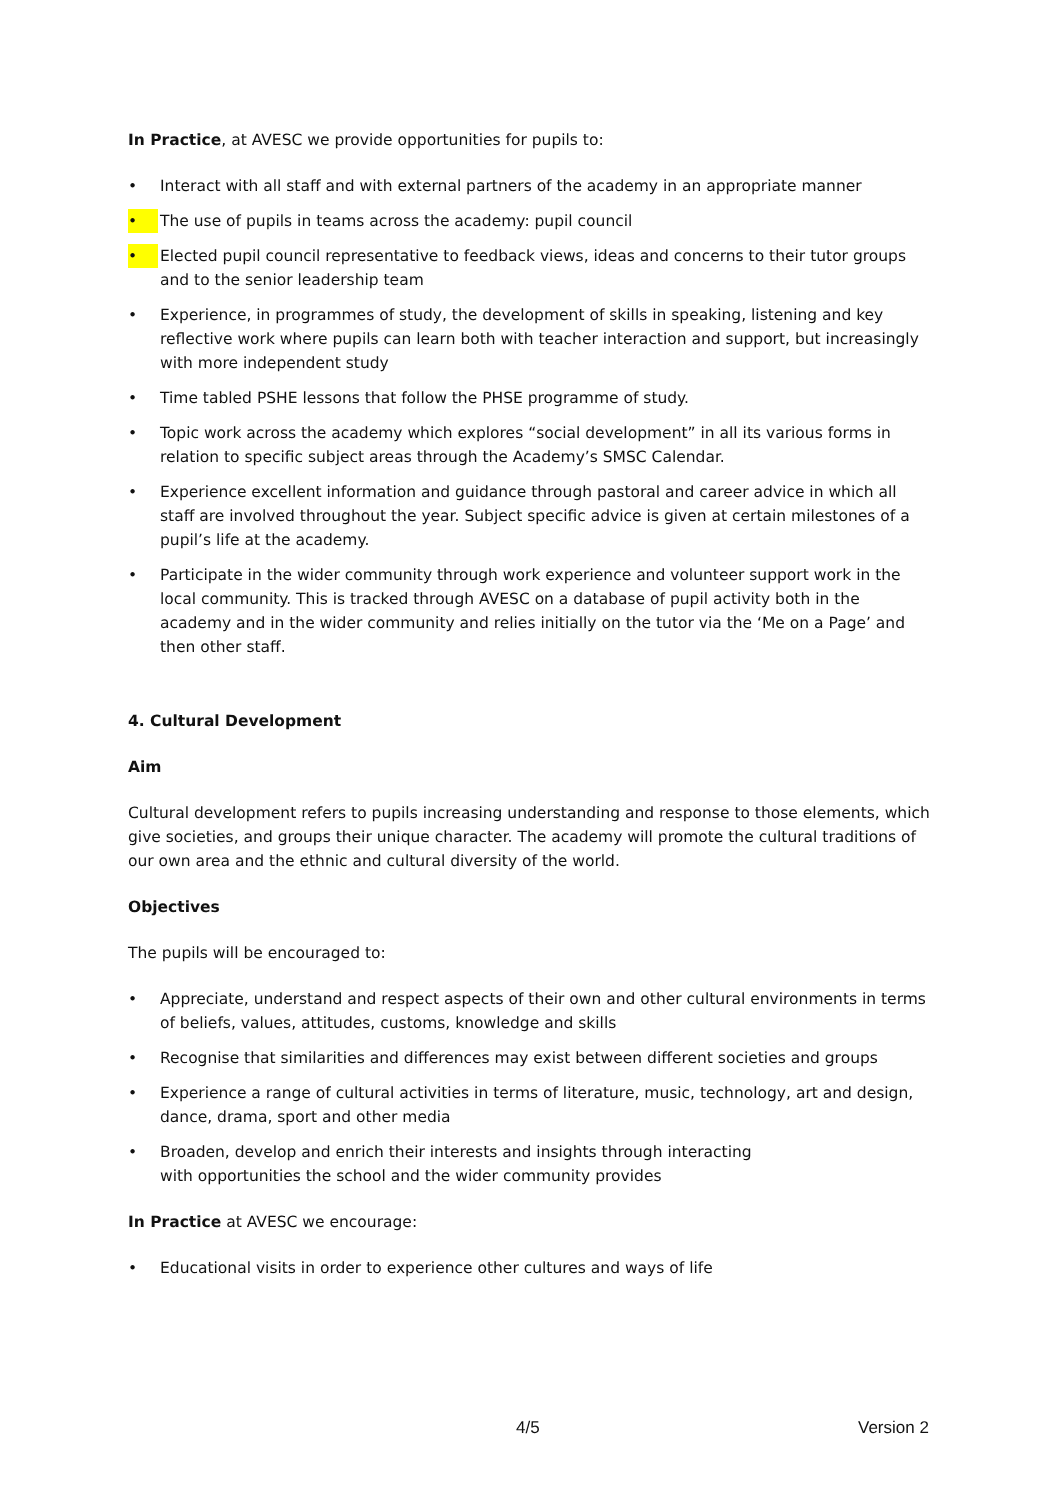In Practice, at AVESC we provide opportunities for pupils to:
• Interact with all staff and with external partners of the academy in an appropriate manner
• The use of pupils in teams across the academy: pupil council
• Elected pupil council representative to feedback views, ideas and concerns to their tutor groups and to the senior leadership team
• Experience, in programmes of study, the development of skills in speaking, listening and key reflective work where pupils can learn both with teacher interaction and support, but increasingly with more independent study
• Time tabled PSHE lessons that follow the PHSE programme of study.
• Topic work across the academy which explores “social development” in all its various forms in relation to specific subject areas through the Academy’s SMSC Calendar.
• Experience excellent information and guidance through pastoral and career advice in which all staff are involved throughout the year. Subject specific advice is given at certain milestones of a pupil’s life at the academy.
• Participate in the wider community through work experience and volunteer support work in the local community. This is tracked through AVESC on a database of pupil activity both in the academy and in the wider community and relies initially on the tutor via the ‘Me on a Page’ and then other staff.
4. Cultural Development
Aim
Cultural development refers to pupils increasing understanding and response to those elements, which give societies, and groups their unique character. The academy will promote the cultural traditions of our own area and the ethnic and cultural diversity of the world.
Objectives
The pupils will be encouraged to:
• Appreciate, understand and respect aspects of their own and other cultural environments in terms of beliefs, values, attitudes, customs, knowledge and skills
• Recognise that similarities and differences may exist between different societies and groups
• Experience a range of cultural activities in terms of literature, music, technology, art and design, dance, drama, sport and other media
• Broaden, develop and enrich their interests and insights through interacting
with opportunities the school and the wider community provides
In Practice at AVESC we encourage:
• Educational visits in order to experience other cultures and ways of life
4/5 Version 2